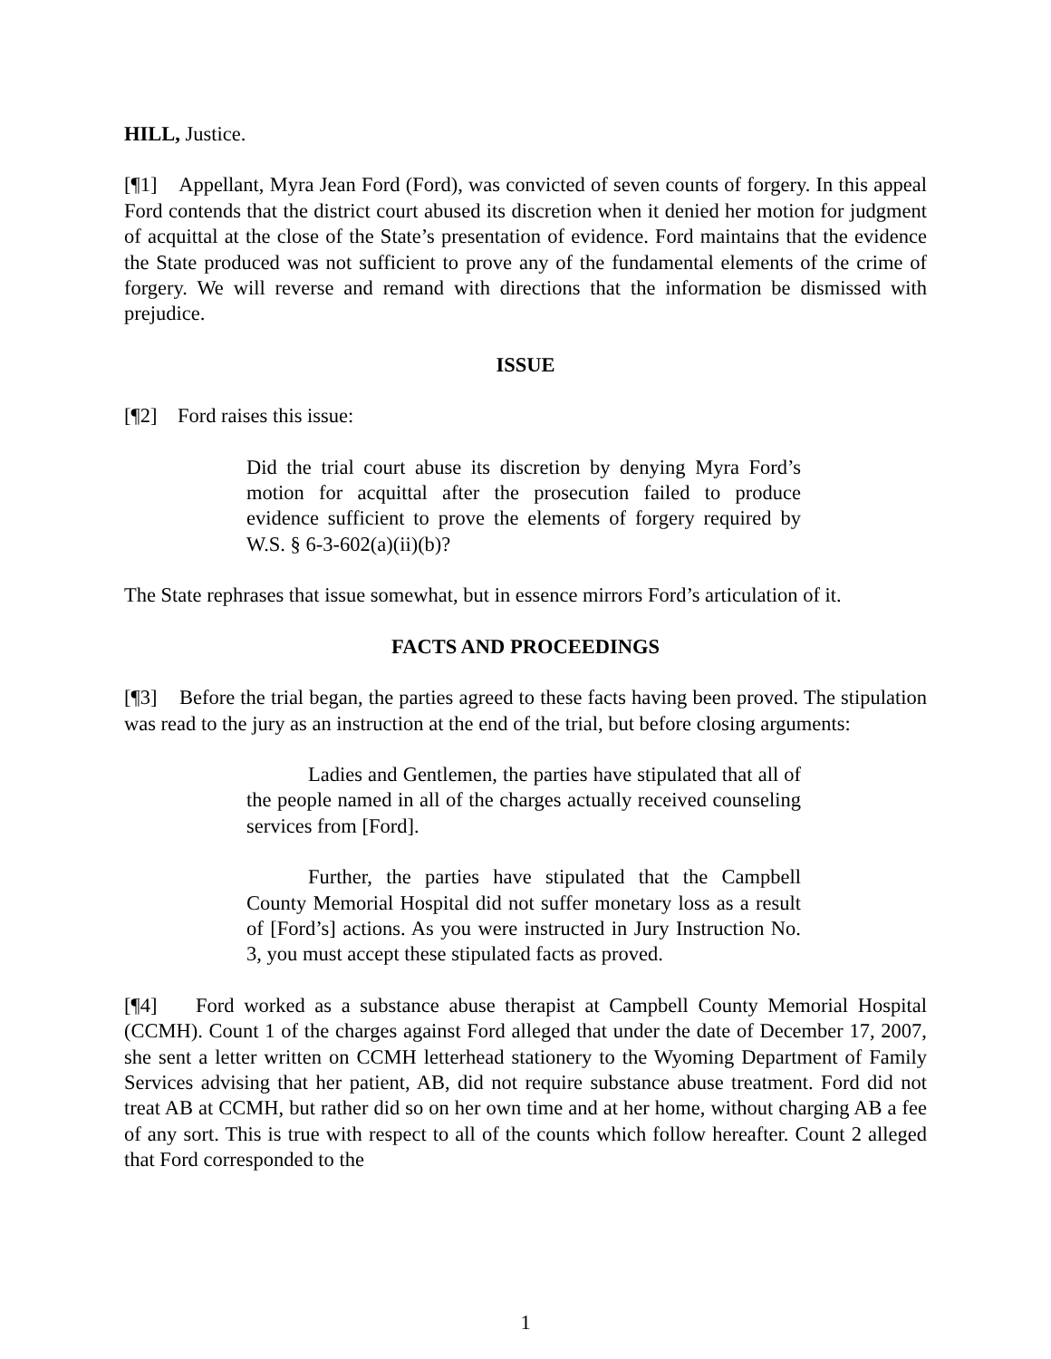HILL, Justice.
[¶1] Appellant, Myra Jean Ford (Ford), was convicted of seven counts of forgery. In this appeal Ford contends that the district court abused its discretion when it denied her motion for judgment of acquittal at the close of the State’s presentation of evidence. Ford maintains that the evidence the State produced was not sufficient to prove any of the fundamental elements of the crime of forgery. We will reverse and remand with directions that the information be dismissed with prejudice.
ISSUE
[¶2] Ford raises this issue:
Did the trial court abuse its discretion by denying Myra Ford’s motion for acquittal after the prosecution failed to produce evidence sufficient to prove the elements of forgery required by W.S. § 6-3-602(a)(ii)(b)?
The State rephrases that issue somewhat, but in essence mirrors Ford’s articulation of it.
FACTS AND PROCEEDINGS
[¶3] Before the trial began, the parties agreed to these facts having been proved. The stipulation was read to the jury as an instruction at the end of the trial, but before closing arguments:
Ladies and Gentlemen, the parties have stipulated that all of the people named in all of the charges actually received counseling services from [Ford].
Further, the parties have stipulated that the Campbell County Memorial Hospital did not suffer monetary loss as a result of [Ford’s] actions. As you were instructed in Jury Instruction No. 3, you must accept these stipulated facts as proved.
[¶4] Ford worked as a substance abuse therapist at Campbell County Memorial Hospital (CCMH). Count 1 of the charges against Ford alleged that under the date of December 17, 2007, she sent a letter written on CCMH letterhead stationery to the Wyoming Department of Family Services advising that her patient, AB, did not require substance abuse treatment. Ford did not treat AB at CCMH, but rather did so on her own time and at her home, without charging AB a fee of any sort. This is true with respect to all of the counts which follow hereafter. Count 2 alleged that Ford corresponded to the
1